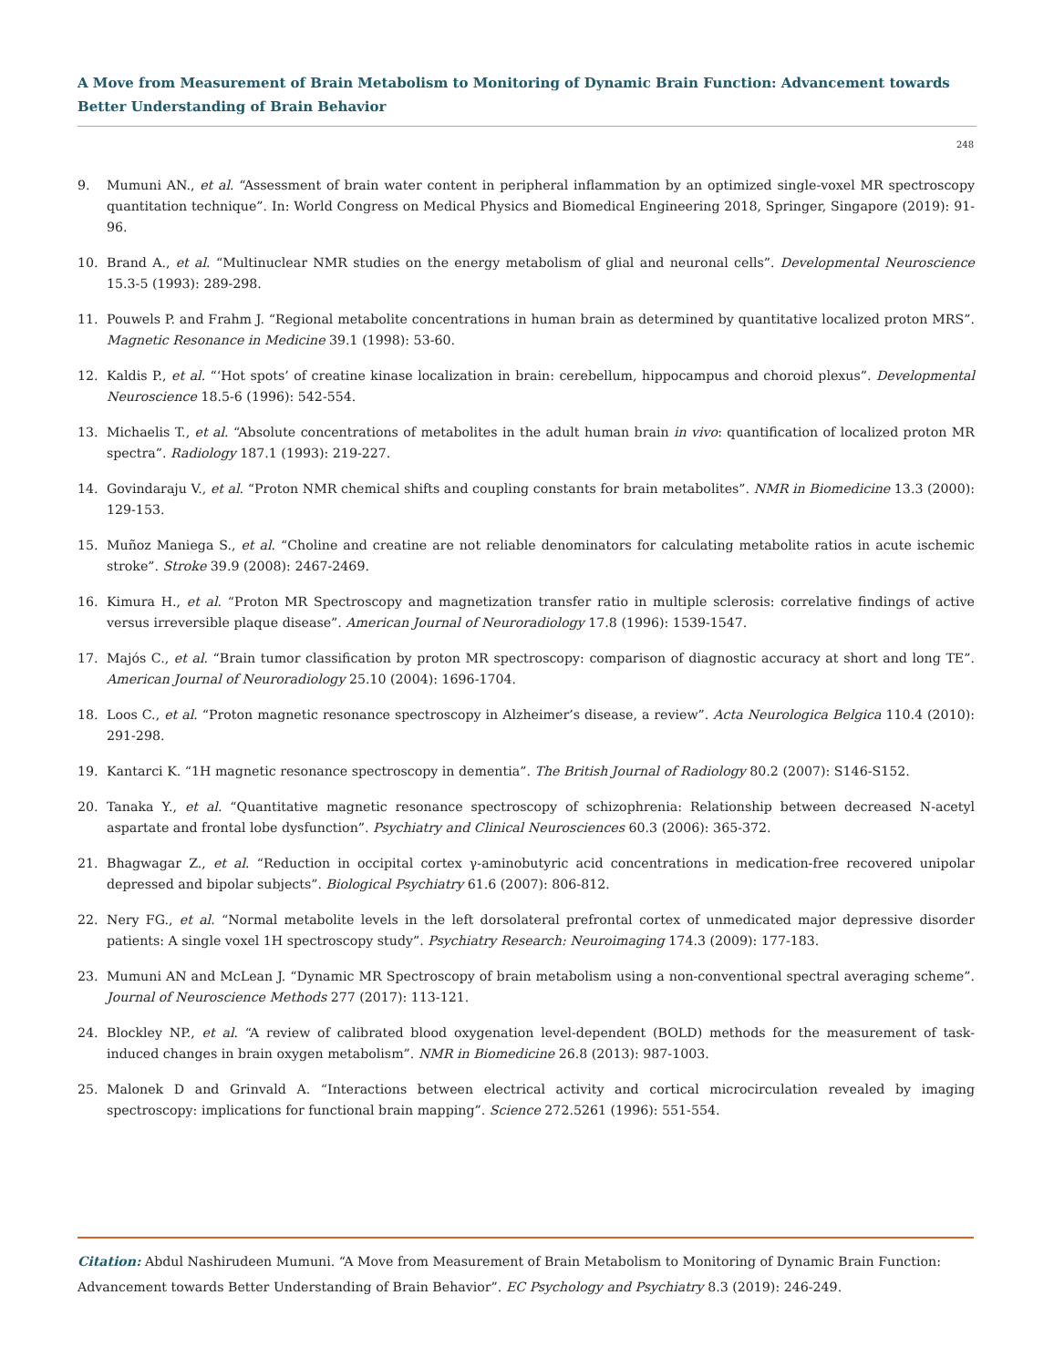A Move from Measurement of Brain Metabolism to Monitoring of Dynamic Brain Function: Advancement towards Better Understanding of Brain Behavior
248
9. Mumuni AN., et al. “Assessment of brain water content in peripheral inflammation by an optimized single-voxel MR spectroscopy quantitation technique”. In: World Congress on Medical Physics and Biomedical Engineering 2018, Springer, Singapore (2019): 91-96.
10. Brand A., et al. “Multinuclear NMR studies on the energy metabolism of glial and neuronal cells”. Developmental Neuroscience 15.3-5 (1993): 289-298.
11. Pouwels P. and Frahm J. “Regional metabolite concentrations in human brain as determined by quantitative localized proton MRS”. Magnetic Resonance in Medicine 39.1 (1998): 53-60.
12. Kaldis P., et al. “‘Hot spots’ of creatine kinase localization in brain: cerebellum, hippocampus and choroid plexus”. Developmental Neuroscience 18.5-6 (1996): 542-554.
13. Michaelis T., et al. “Absolute concentrations of metabolites in the adult human brain in vivo: quantification of localized proton MR spectra”. Radiology 187.1 (1993): 219-227.
14. Govindaraju V., et al. “Proton NMR chemical shifts and coupling constants for brain metabolites”. NMR in Biomedicine 13.3 (2000): 129-153.
15. Muñoz Maniega S., et al. “Choline and creatine are not reliable denominators for calculating metabolite ratios in acute ischemic stroke”. Stroke 39.9 (2008): 2467-2469.
16. Kimura H., et al. “Proton MR Spectroscopy and magnetization transfer ratio in multiple sclerosis: correlative findings of active versus irreversible plaque disease”. American Journal of Neuroradiology 17.8 (1996): 1539-1547.
17. Majós C., et al. “Brain tumor classification by proton MR spectroscopy: comparison of diagnostic accuracy at short and long TE”. American Journal of Neuroradiology 25.10 (2004): 1696-1704.
18. Loos C., et al. “Proton magnetic resonance spectroscopy in Alzheimer’s disease, a review”. Acta Neurologica Belgica 110.4 (2010): 291-298.
19. Kantarci K. “1H magnetic resonance spectroscopy in dementia”. The British Journal of Radiology 80.2 (2007): S146-S152.
20. Tanaka Y., et al. “Quantitative magnetic resonance spectroscopy of schizophrenia: Relationship between decreased N-acetyl aspartate and frontal lobe dysfunction”. Psychiatry and Clinical Neurosciences 60.3 (2006): 365-372.
21. Bhagwagar Z., et al. “Reduction in occipital cortex γ-aminobutyric acid concentrations in medication-free recovered unipolar depressed and bipolar subjects”. Biological Psychiatry 61.6 (2007): 806-812.
22. Nery FG., et al. “Normal metabolite levels in the left dorsolateral prefrontal cortex of unmedicated major depressive disorder patients: A single voxel 1H spectroscopy study”. Psychiatry Research: Neuroimaging 174.3 (2009): 177-183.
23. Mumuni AN and McLean J. “Dynamic MR Spectroscopy of brain metabolism using a non-conventional spectral averaging scheme”. Journal of Neuroscience Methods 277 (2017): 113-121.
24. Blockley NP., et al. “A review of calibrated blood oxygenation level-dependent (BOLD) methods for the measurement of task-induced changes in brain oxygen metabolism”. NMR in Biomedicine 26.8 (2013): 987-1003.
25. Malonek D and Grinvald A. “Interactions between electrical activity and cortical microcirculation revealed by imaging spectroscopy: implications for functional brain mapping”. Science 272.5261 (1996): 551-554.
Citation: Abdul Nashirudeen Mumuni. “A Move from Measurement of Brain Metabolism to Monitoring of Dynamic Brain Function: Advancement towards Better Understanding of Brain Behavior”. EC Psychology and Psychiatry 8.3 (2019): 246-249.